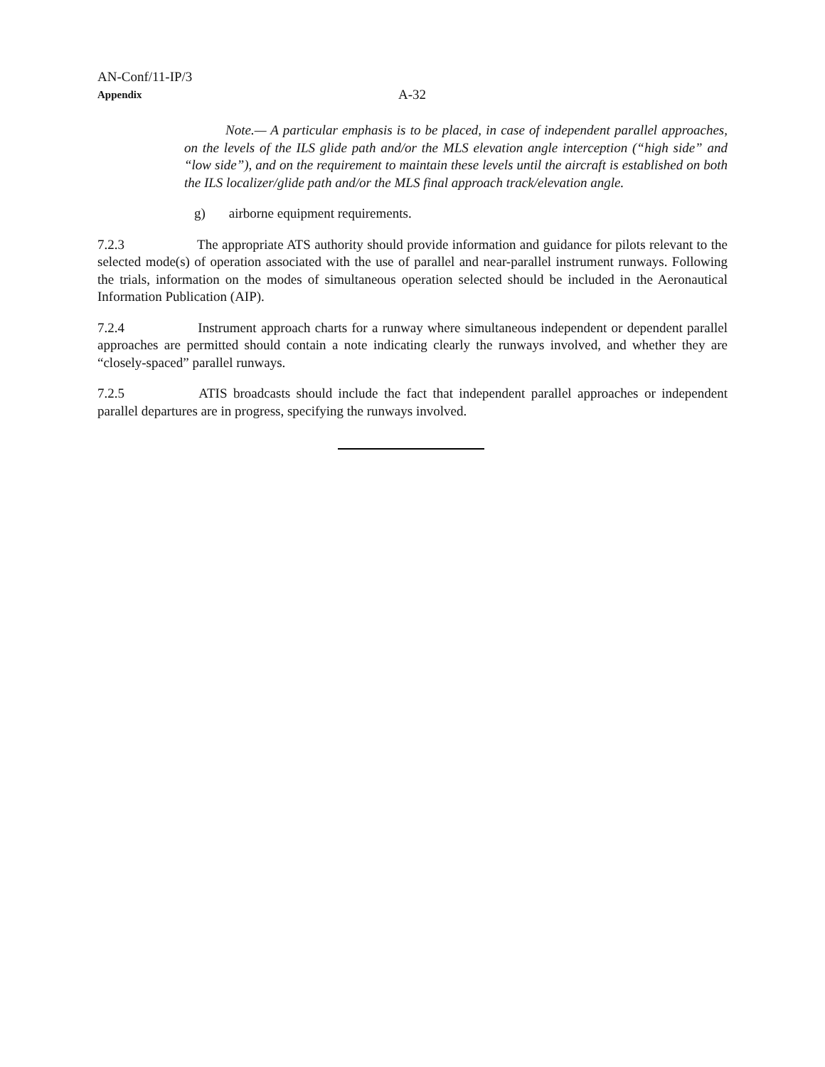AN-Conf/11-IP/3
Appendix A-32
Note.— A particular emphasis is to be placed, in case of independent parallel approaches, on the levels of the ILS glide path and/or the MLS elevation angle interception (“high side” and “low side”), and on the requirement to maintain these levels until the aircraft is established on both the ILS localizer/glide path and/or the MLS final approach track/elevation angle.
g) airborne equipment requirements.
7.2.3 The appropriate ATS authority should provide information and guidance for pilots relevant to the selected mode(s) of operation associated with the use of parallel and near-parallel instrument runways. Following the trials, information on the modes of simultaneous operation selected should be included in the Aeronautical Information Publication (AIP).
7.2.4 Instrument approach charts for a runway where simultaneous independent or dependent parallel approaches are permitted should contain a note indicating clearly the runways involved, and whether they are “closely-spaced” parallel runways.
7.2.5 ATIS broadcasts should include the fact that independent parallel approaches or independent parallel departures are in progress, specifying the runways involved.